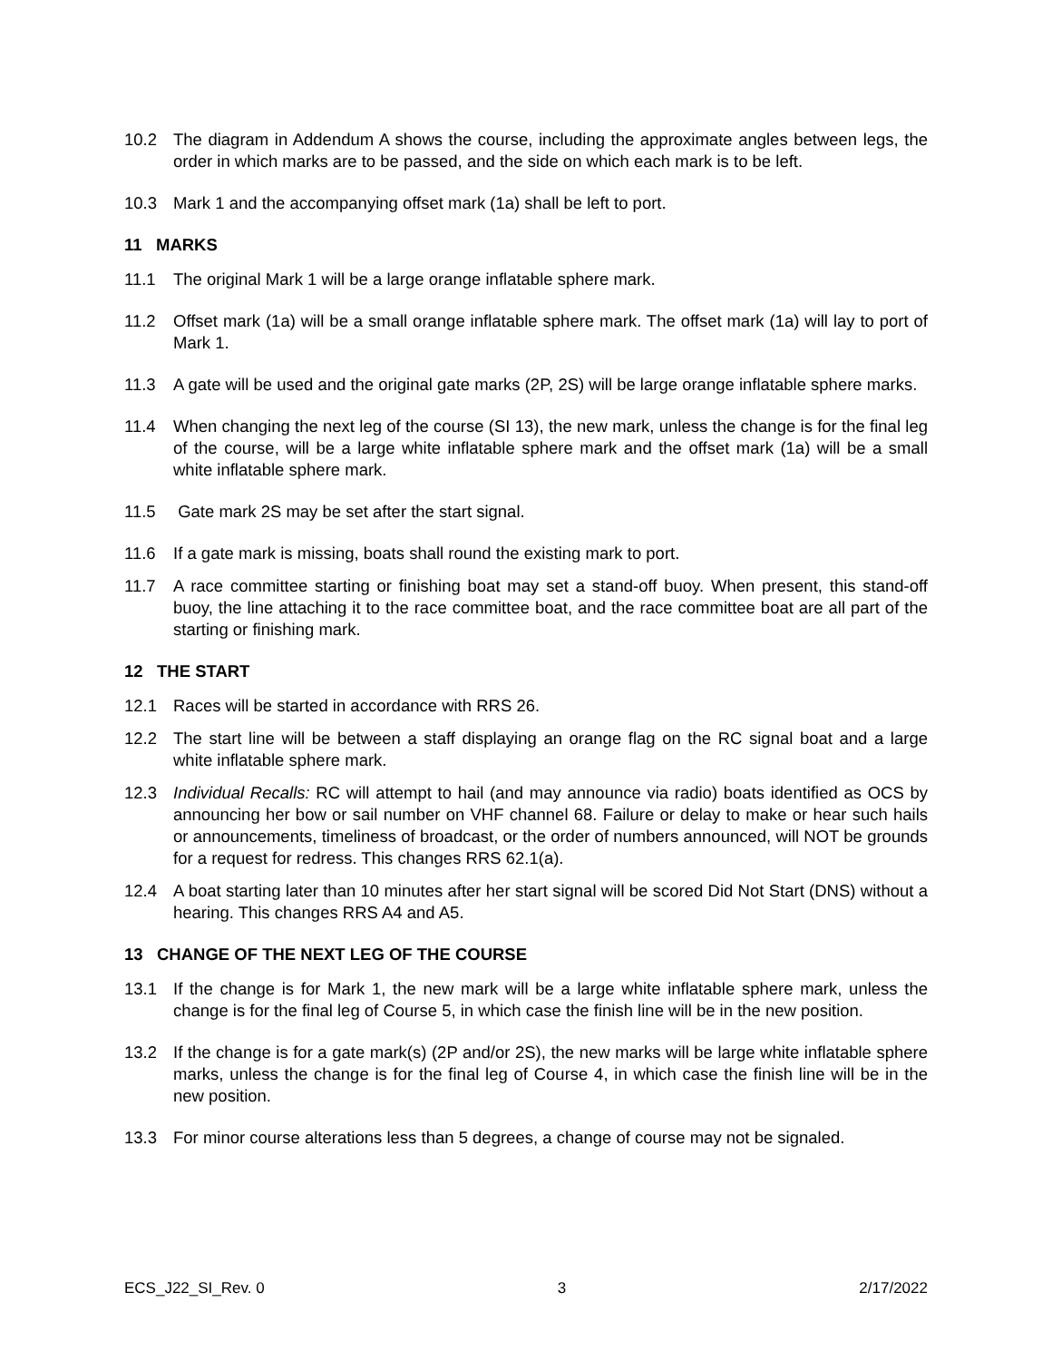10.2 The diagram in Addendum A shows the course, including the approximate angles between legs, the order in which marks are to be passed, and the side on which each mark is to be left.
10.3 Mark 1 and the accompanying offset mark (1a) shall be left to port.
11 MARKS
11.1 The original Mark 1 will be a large orange inflatable sphere mark.
11.2 Offset mark (1a) will be a small orange inflatable sphere mark. The offset mark (1a) will lay to port of Mark 1.
11.3 A gate will be used and the original gate marks (2P, 2S) will be large orange inflatable sphere marks.
11.4 When changing the next leg of the course (SI 13), the new mark, unless the change is for the final leg of the course, will be a large white inflatable sphere mark and the offset mark (1a) will be a small white inflatable sphere mark.
11.5 Gate mark 2S may be set after the start signal.
11.6 If a gate mark is missing, boats shall round the existing mark to port.
11.7 A race committee starting or finishing boat may set a stand-off buoy. When present, this stand-off buoy, the line attaching it to the race committee boat, and the race committee boat are all part of the starting or finishing mark.
12 THE START
12.1 Races will be started in accordance with RRS 26.
12.2 The start line will be between a staff displaying an orange flag on the RC signal boat and a large white inflatable sphere mark.
12.3 Individual Recalls: RC will attempt to hail (and may announce via radio) boats identified as OCS by announcing her bow or sail number on VHF channel 68. Failure or delay to make or hear such hails or announcements, timeliness of broadcast, or the order of numbers announced, will NOT be grounds for a request for redress. This changes RRS 62.1(a).
12.4 A boat starting later than 10 minutes after her start signal will be scored Did Not Start (DNS) without a hearing. This changes RRS A4 and A5.
13 CHANGE OF THE NEXT LEG OF THE COURSE
13.1 If the change is for Mark 1, the new mark will be a large white inflatable sphere mark, unless the change is for the final leg of Course 5, in which case the finish line will be in the new position.
13.2 If the change is for a gate mark(s) (2P and/or 2S), the new marks will be large white inflatable sphere marks, unless the change is for the final leg of Course 4, in which case the finish line will be in the new position.
13.3 For minor course alterations less than 5 degrees, a change of course may not be signaled.
ECS_J22_SI_Rev. 0 3 2/17/2022